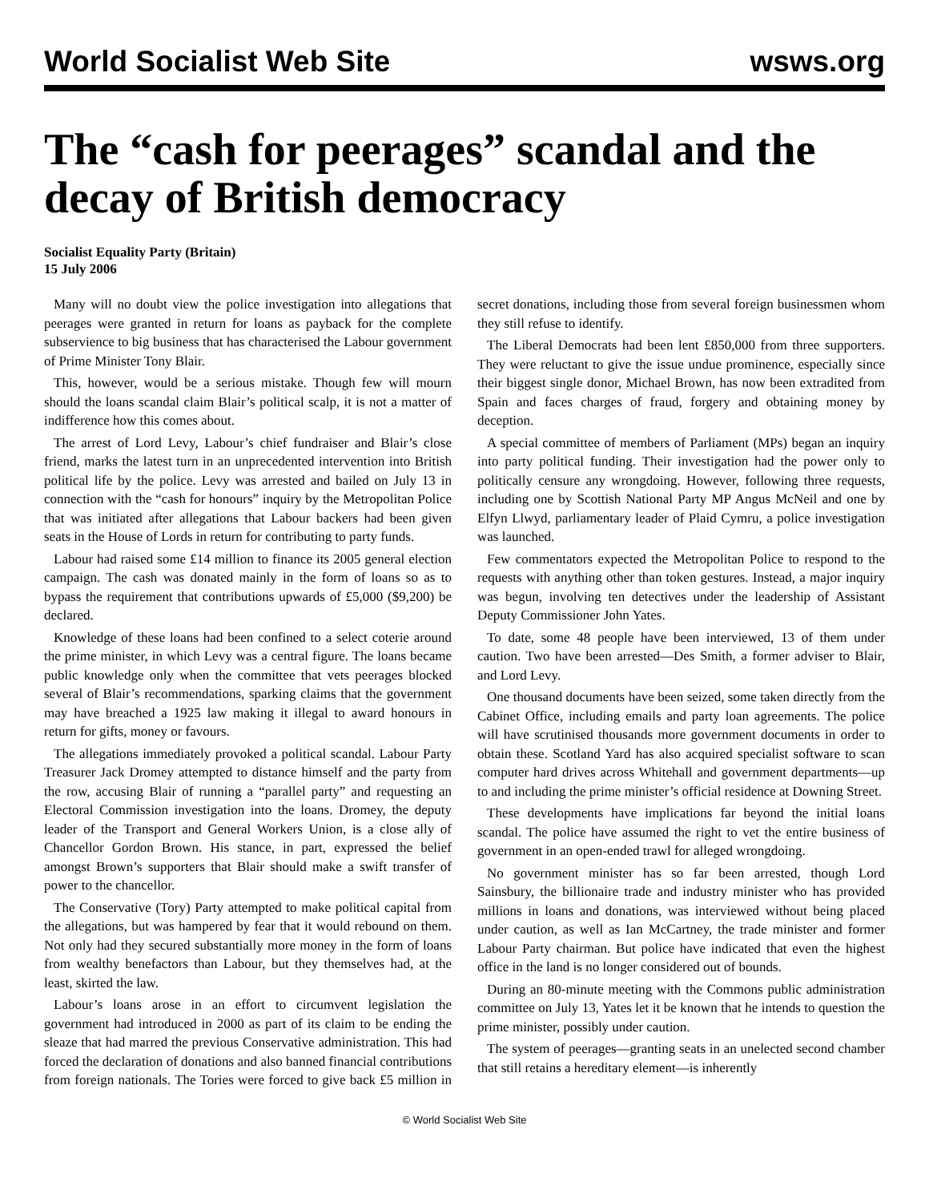World Socialist Web Site wsws.org
The “cash for peerages” scandal and the decay of British democracy
Socialist Equality Party (Britain)
15 July 2006
Many will no doubt view the police investigation into allegations that peerages were granted in return for loans as payback for the complete subservience to big business that has characterised the Labour government of Prime Minister Tony Blair.
This, however, would be a serious mistake. Though few will mourn should the loans scandal claim Blair’s political scalp, it is not a matter of indifference how this comes about.
The arrest of Lord Levy, Labour’s chief fundraiser and Blair’s close friend, marks the latest turn in an unprecedented intervention into British political life by the police. Levy was arrested and bailed on July 13 in connection with the “cash for honours” inquiry by the Metropolitan Police that was initiated after allegations that Labour backers had been given seats in the House of Lords in return for contributing to party funds.
Labour had raised some £14 million to finance its 2005 general election campaign. The cash was donated mainly in the form of loans so as to bypass the requirement that contributions upwards of £5,000 ($9,200) be declared.
Knowledge of these loans had been confined to a select coterie around the prime minister, in which Levy was a central figure. The loans became public knowledge only when the committee that vets peerages blocked several of Blair’s recommendations, sparking claims that the government may have breached a 1925 law making it illegal to award honours in return for gifts, money or favours.
The allegations immediately provoked a political scandal. Labour Party Treasurer Jack Dromey attempted to distance himself and the party from the row, accusing Blair of running a “parallel party” and requesting an Electoral Commission investigation into the loans. Dromey, the deputy leader of the Transport and General Workers Union, is a close ally of Chancellor Gordon Brown. His stance, in part, expressed the belief amongst Brown’s supporters that Blair should make a swift transfer of power to the chancellor.
The Conservative (Tory) Party attempted to make political capital from the allegations, but was hampered by fear that it would rebound on them. Not only had they secured substantially more money in the form of loans from wealthy benefactors than Labour, but they themselves had, at the least, skirted the law.
Labour’s loans arose in an effort to circumvent legislation the government had introduced in 2000 as part of its claim to be ending the sleaze that had marred the previous Conservative administration. This had forced the declaration of donations and also banned financial contributions from foreign nationals. The Tories were forced to give back £5 million in secret donations, including those from several foreign businessmen whom they still refuse to identify.
The Liberal Democrats had been lent £850,000 from three supporters. They were reluctant to give the issue undue prominence, especially since their biggest single donor, Michael Brown, has now been extradited from Spain and faces charges of fraud, forgery and obtaining money by deception.
A special committee of members of Parliament (MPs) began an inquiry into party political funding. Their investigation had the power only to politically censure any wrongdoing. However, following three requests, including one by Scottish National Party MP Angus McNeil and one by Elfyn Llwyd, parliamentary leader of Plaid Cymru, a police investigation was launched.
Few commentators expected the Metropolitan Police to respond to the requests with anything other than token gestures. Instead, a major inquiry was begun, involving ten detectives under the leadership of Assistant Deputy Commissioner John Yates.
To date, some 48 people have been interviewed, 13 of them under caution. Two have been arrested—Des Smith, a former adviser to Blair, and Lord Levy.
One thousand documents have been seized, some taken directly from the Cabinet Office, including emails and party loan agreements. The police will have scrutinised thousands more government documents in order to obtain these. Scotland Yard has also acquired specialist software to scan computer hard drives across Whitehall and government departments—up to and including the prime minister’s official residence at Downing Street.
These developments have implications far beyond the initial loans scandal. The police have assumed the right to vet the entire business of government in an open-ended trawl for alleged wrongdoing.
No government minister has so far been arrested, though Lord Sainsbury, the billionaire trade and industry minister who has provided millions in loans and donations, was interviewed without being placed under caution, as well as Ian McCartney, the trade minister and former Labour Party chairman. But police have indicated that even the highest office in the land is no longer considered out of bounds.
During an 80-minute meeting with the Commons public administration committee on July 13, Yates let it be known that he intends to question the prime minister, possibly under caution.
The system of peerages—granting seats in an unelected second chamber that still retains a hereditary element—is inherently
© World Socialist Web Site